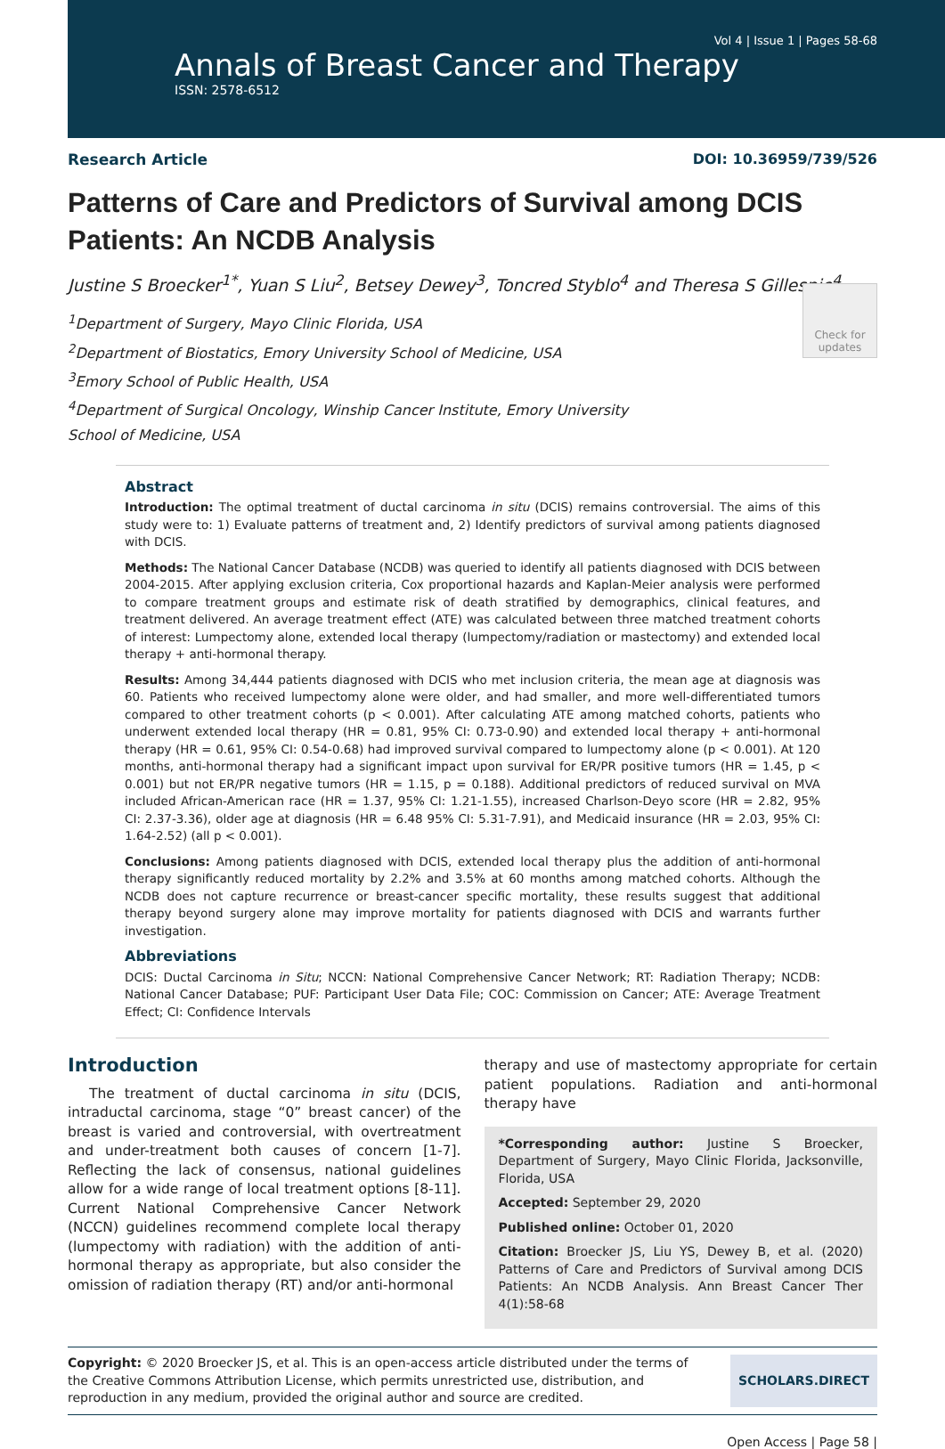Vol 4 | Issue 1 | Pages 58-68
Annals of Breast Cancer and Therapy
ISSN: 2578-6512
Research Article DOI: 10.36959/739/526
Patterns of Care and Predictors of Survival among DCIS Patients: An NCDB Analysis
Justine S Broecker<sup>1*</sup>, Yuan S Liu<sup>2</sup>, Betsey Dewey<sup>3</sup>, Toncred Styblo<sup>4</sup> and Theresa S Gillespie<sup>4</sup>
Check for updates
<sup>1</sup> Department of Surgery, Mayo Clinic Florida, USA
<sup>2</sup> Department of Biostatics, Emory University School of Medicine, USA
<sup>3</sup> Emory School of Public Health, USA
<sup>4</sup> Department of Surgical Oncology, Winship Cancer Institute, Emory University School of Medicine, USA
Abstract
Introduction: The optimal treatment of ductal carcinoma in situ (DCIS) remains controversial. The aims of this study were to: 1) Evaluate patterns of treatment and, 2) Identify predictors of survival among patients diagnosed with DCIS.
Methods: The National Cancer Database (NCDB) was queried to identify all patients diagnosed with DCIS between 2004-2015. After applying exclusion criteria, Cox proportional hazards and Kaplan-Meier analysis were performed to compare treatment groups and estimate risk of death stratified by demographics, clinical features, and treatment delivered. An average treatment effect (ATE) was calculated between three matched treatment cohorts of interest: Lumpectomy alone, extended local therapy (lumpectomy/radiation or mastectomy) and extended local therapy + anti-hormonal therapy.
Results: Among 34,444 patients diagnosed with DCIS who met inclusion criteria, the mean age at diagnosis was 60. Patients who received lumpectomy alone were older, and had smaller, and more well-differentiated tumors compared to other treatment cohorts (p < 0.001). After calculating ATE among matched cohorts, patients who underwent extended local therapy (HR = 0.81, 95% CI: 0.73-0.90) and extended local therapy + anti-hormonal therapy (HR = 0.61, 95% CI: 0.54-0.68) had improved survival compared to lumpectomy alone (p < 0.001). At 120 months, anti-hormonal therapy had a significant impact upon survival for ER/PR positive tumors (HR = 1.45, p < 0.001) but not ER/PR negative tumors (HR = 1.15, p = 0.188). Additional predictors of reduced survival on MVA included African-American race (HR = 1.37, 95% CI: 1.21-1.55), increased Charlson-Deyo score (HR = 2.82, 95% CI: 2.37-3.36), older age at diagnosis (HR = 6.48 95% CI: 5.31-7.91), and Medicaid insurance (HR = 2.03, 95% CI: 1.64-2.52) (all p < 0.001).
Conclusions: Among patients diagnosed with DCIS, extended local therapy plus the addition of anti-hormonal therapy significantly reduced mortality by 2.2% and 3.5% at 60 months among matched cohorts. Although the NCDB does not capture recurrence or breast-cancer specific mortality, these results suggest that additional therapy beyond surgery alone may improve mortality for patients diagnosed with DCIS and warrants further investigation.
Abbreviations
DCIS: Ductal Carcinoma in Situ; NCCN: National Comprehensive Cancer Network; RT: Radiation Therapy; NCDB: National Cancer Database; PUF: Participant User Data File; COC: Commission on Cancer; ATE: Average Treatment Effect; CI: Confidence Intervals
Introduction
The treatment of ductal carcinoma in situ (DCIS, intraductal carcinoma, stage “0” breast cancer) of the breast is varied and controversial, with overtreatment and under-treatment both causes of concern [1-7]. Reflecting the lack of consensus, national guidelines allow for a wide range of local treatment options [8-11]. Current National Comprehensive Cancer Network (NCCN) guidelines recommend complete local therapy (lumpectomy with radiation) with the addition of anti-hormonal therapy as appropriate, but also consider the omission of radiation therapy (RT) and/or anti-hormonal
therapy and use of mastectomy appropriate for certain patient populations. Radiation and anti-hormonal therapy have
*Corresponding author: Justine S Broecker, Department of Surgery, Mayo Clinic Florida, Jacksonville, Florida, USA
Accepted: September 29, 2020
Published online: October 01, 2020
Citation: Broecker JS, Liu YS, Dewey B, et al. (2020) Patterns of Care and Predictors of Survival among DCIS Patients: An NCDB Analysis. Ann Breast Cancer Ther 4(1):58-68
Copyright: © 2020 Broecker JS, et al. This is an open-access article distributed under the terms of the Creative Commons Attribution License, which permits unrestricted use, distribution, and reproduction in any medium, provided the original author and source are credited.
SCHOLARS.DIRECT
Open Access | Page 58 |